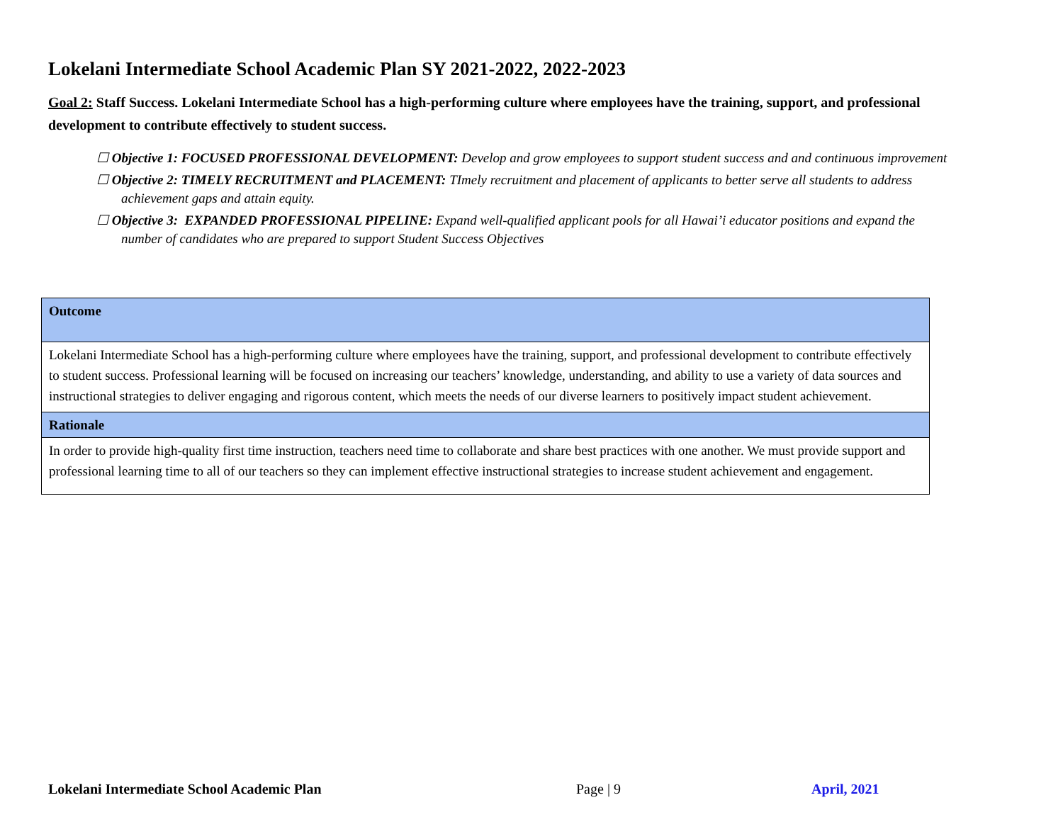Lokelani Intermediate School Academic Plan SY 2021-2022, 2022-2023
Goal 2: Staff Success. Lokelani Intermediate School has a high-performing culture where employees have the training, support, and professional development to contribute effectively to student success.
☐ Objective 1: FOCUSED PROFESSIONAL DEVELOPMENT: Develop and grow employees to support student success and and continuous improvement
☐ Objective 2: TIMELY RECRUITMENT and PLACEMENT: TImely recruitment and placement of applicants to better serve all students to address
achievement gaps and attain equity.
☐ Objective 3: EXPANDED PROFESSIONAL PIPELINE: Expand well-qualified applicant pools for all Hawai’i educator positions and expand the
number of candidates who are prepared to support Student Success Objectives
| Outcome |
| --- |
| Lokelani Intermediate School has a high-performing culture where employees have the training, support, and professional development to contribute effectively to student success. Professional learning will be focused on increasing our teachers’ knowledge, understanding, and ability to use a variety of data sources and instructional strategies to deliver engaging and rigorous content, which meets the needs of our diverse learners to positively impact student achievement. |
| Rationale |
| In order to provide high-quality first time instruction, teachers need time to collaborate and share best practices with one another. We must provide support and professional learning time to all of our teachers so they can implement effective instructional strategies to increase student achievement and engagement. |
Lokelani Intermediate School Academic Plan
Page | 9 April, 2021